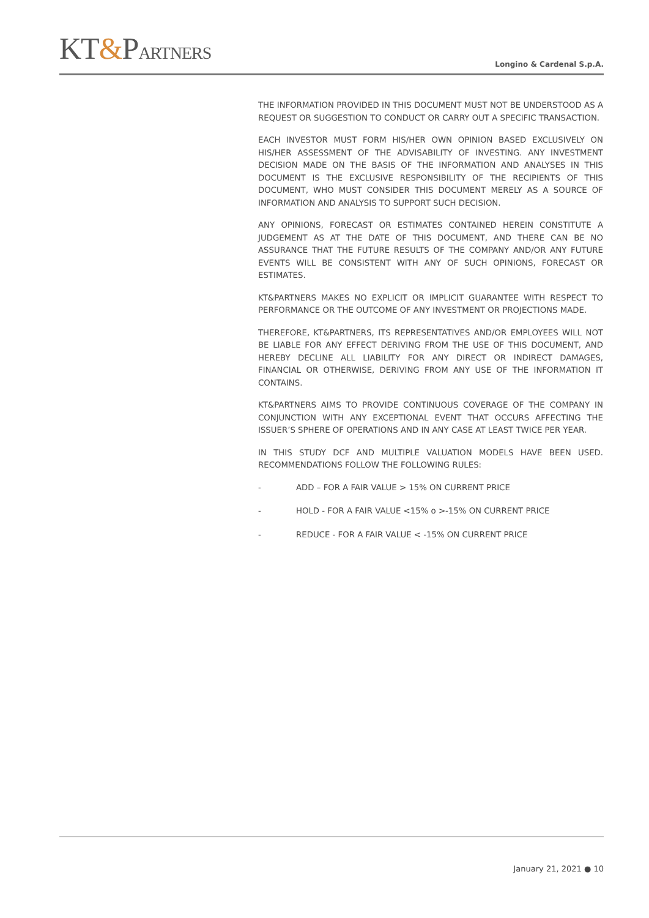KT&PARTNERS Longino & Cardenal S.p.A.
THE INFORMATION PROVIDED IN THIS DOCUMENT MUST NOT BE UNDERSTOOD AS A REQUEST OR SUGGESTION TO CONDUCT OR CARRY OUT A SPECIFIC TRANSACTION.
EACH INVESTOR MUST FORM HIS/HER OWN OPINION BASED EXCLUSIVELY ON HIS/HER ASSESSMENT OF THE ADVISABILITY OF INVESTING. ANY INVESTMENT DECISION MADE ON THE BASIS OF THE INFORMATION AND ANALYSES IN THIS DOCUMENT IS THE EXCLUSIVE RESPONSIBILITY OF THE RECIPIENTS OF THIS DOCUMENT, WHO MUST CONSIDER THIS DOCUMENT MERELY AS A SOURCE OF INFORMATION AND ANALYSIS TO SUPPORT SUCH DECISION.
ANY OPINIONS, FORECAST OR ESTIMATES CONTAINED HEREIN CONSTITUTE A JUDGEMENT AS AT THE DATE OF THIS DOCUMENT, AND THERE CAN BE NO ASSURANCE THAT THE FUTURE RESULTS OF THE COMPANY AND/OR ANY FUTURE EVENTS WILL BE CONSISTENT WITH ANY OF SUCH OPINIONS, FORECAST OR ESTIMATES.
KT&PARTNERS MAKES NO EXPLICIT OR IMPLICIT GUARANTEE WITH RESPECT TO PERFORMANCE OR THE OUTCOME OF ANY INVESTMENT OR PROJECTIONS MADE.
THEREFORE, KT&PARTNERS, ITS REPRESENTATIVES AND/OR EMPLOYEES WILL NOT BE LIABLE FOR ANY EFFECT DERIVING FROM THE USE OF THIS DOCUMENT, AND HEREBY DECLINE ALL LIABILITY FOR ANY DIRECT OR INDIRECT DAMAGES, FINANCIAL OR OTHERWISE, DERIVING FROM ANY USE OF THE INFORMATION IT CONTAINS.
KT&PARTNERS AIMS TO PROVIDE CONTINUOUS COVERAGE OF THE COMPANY IN CONJUNCTION WITH ANY EXCEPTIONAL EVENT THAT OCCURS AFFECTING THE ISSUER’S SPHERE OF OPERATIONS AND IN ANY CASE AT LEAST TWICE PER YEAR.
IN THIS STUDY DCF AND MULTIPLE VALUATION MODELS HAVE BEEN USED. RECOMMENDATIONS FOLLOW THE FOLLOWING RULES:
- ADD – FOR A FAIR VALUE > 15% ON CURRENT PRICE
- HOLD - FOR A FAIR VALUE <15% o >-15% ON CURRENT PRICE
- REDUCE - FOR A FAIR VALUE < -15% ON CURRENT PRICE
January 21, 2021 ● 10